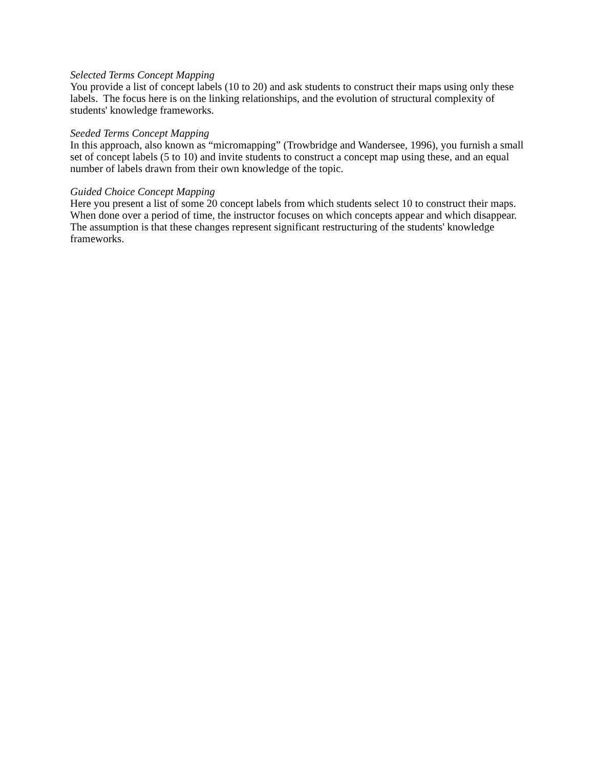Selected Terms Concept Mapping
You provide a list of concept labels (10 to 20) and ask students to construct their maps using only these labels. The focus here is on the linking relationships, and the evolution of structural complexity of students' knowledge frameworks.
Seeded Terms Concept Mapping
In this approach, also known as “micromapping” (Trowbridge and Wandersee, 1996), you furnish a small set of concept labels (5 to 10) and invite students to construct a concept map using these, and an equal number of labels drawn from their own knowledge of the topic.
Guided Choice Concept Mapping
Here you present a list of some 20 concept labels from which students select 10 to construct their maps. When done over a period of time, the instructor focuses on which concepts appear and which disappear. The assumption is that these changes represent significant restructuring of the students' knowledge frameworks.